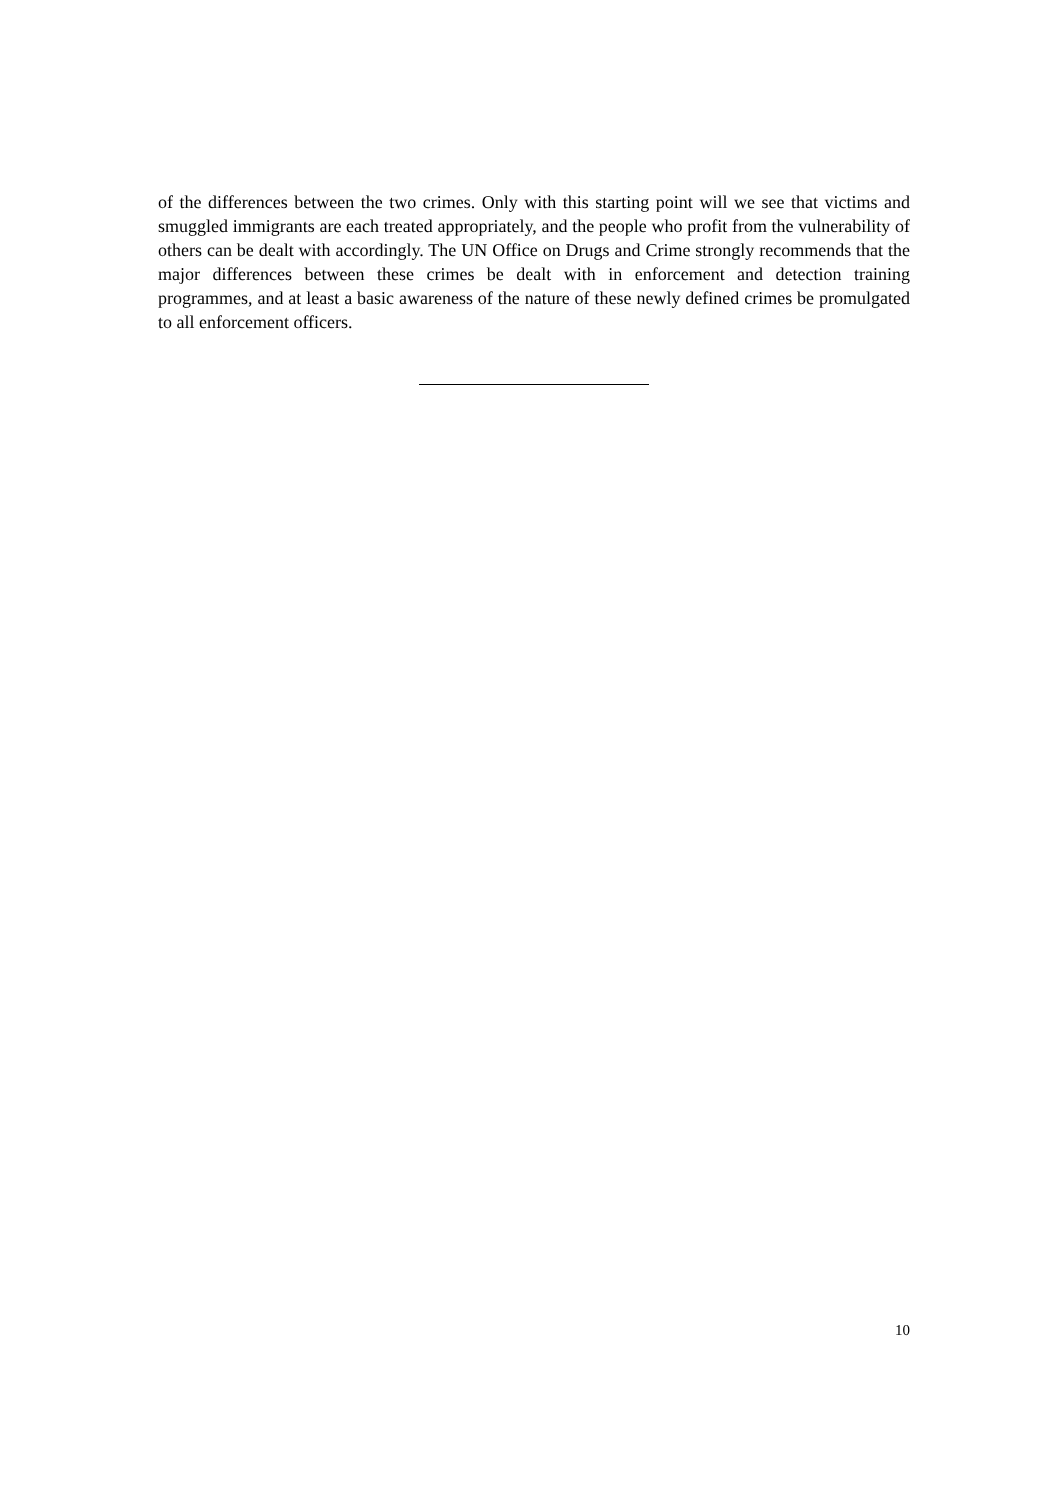of the differences between the two crimes. Only with this starting point will we see that victims and smuggled immigrants are each treated appropriately, and the people who profit from the vulnerability of others can be dealt with accordingly. The UN Office on Drugs and Crime strongly recommends that the major differences between these crimes be dealt with in enforcement and detection training programmes, and at least a basic awareness of the nature of these newly defined crimes be promulgated to all enforcement officers.
10